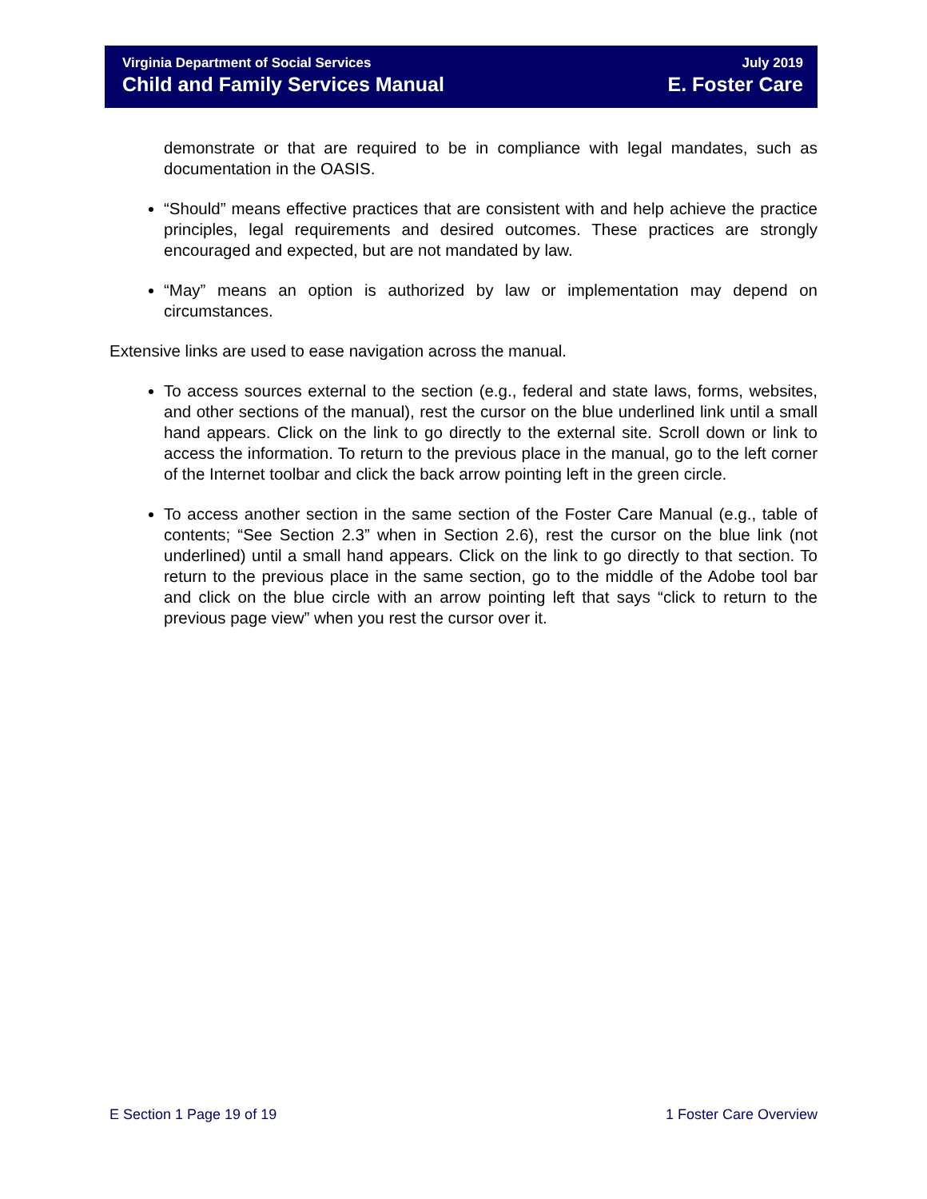Virginia Department of Social Services
Child and Family Services Manual
July 2019
E. Foster Care
demonstrate or that are required to be in compliance with legal mandates, such as documentation in the OASIS.
“Should” means effective practices that are consistent with and help achieve the practice principles, legal requirements and desired outcomes. These practices are strongly encouraged and expected, but are not mandated by law.
“May” means an option is authorized by law or implementation may depend on circumstances.
Extensive links are used to ease navigation across the manual.
To access sources external to the section (e.g., federal and state laws, forms, websites, and other sections of the manual), rest the cursor on the blue underlined link until a small hand appears. Click on the link to go directly to the external site. Scroll down or link to access the information. To return to the previous place in the manual, go to the left corner of the Internet toolbar and click the back arrow pointing left in the green circle.
To access another section in the same section of the Foster Care Manual (e.g., table of contents; “See Section 2.3” when in Section 2.6), rest the cursor on the blue link (not underlined) until a small hand appears. Click on the link to go directly to that section. To return to the previous place in the same section, go to the middle of the Adobe tool bar and click on the blue circle with an arrow pointing left that says “click to return to the previous page view” when you rest the cursor over it.
E Section 1 Page 19 of 19 1 Foster Care Overview